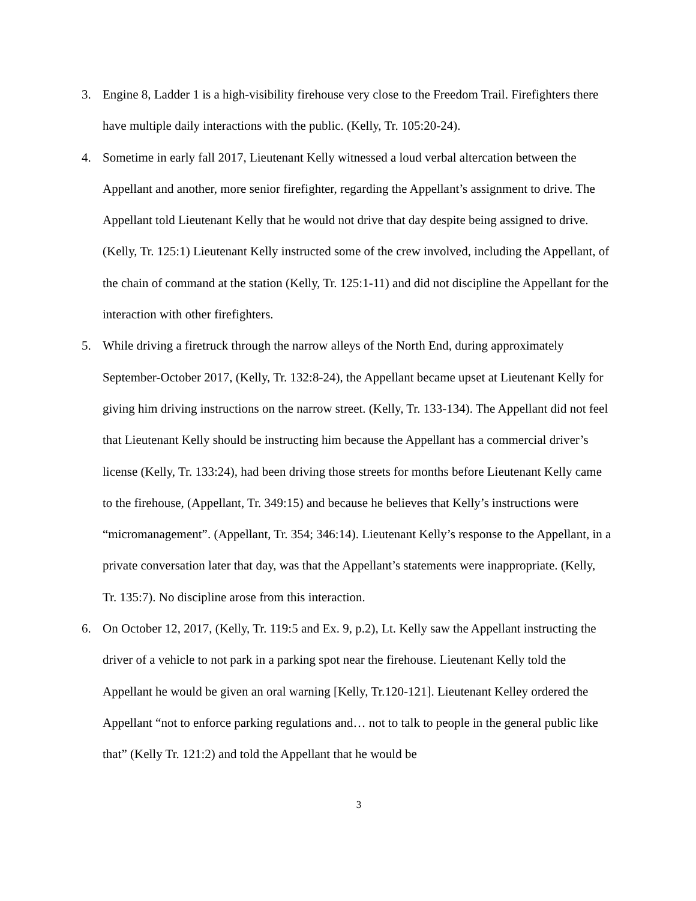3. Engine 8, Ladder 1 is a high-visibility firehouse very close to the Freedom Trail. Firefighters there have multiple daily interactions with the public. (Kelly, Tr. 105:20-24).
4. Sometime in early fall 2017, Lieutenant Kelly witnessed a loud verbal altercation between the Appellant and another, more senior firefighter, regarding the Appellant’s assignment to drive. The Appellant told Lieutenant Kelly that he would not drive that day despite being assigned to drive. (Kelly, Tr. 125:1) Lieutenant Kelly instructed some of the crew involved, including the Appellant, of the chain of command at the station (Kelly, Tr. 125:1-11) and did not discipline the Appellant for the interaction with other firefighters.
5. While driving a firetruck through the narrow alleys of the North End, during approximately September-October 2017, (Kelly, Tr. 132:8-24), the Appellant became upset at Lieutenant Kelly for giving him driving instructions on the narrow street. (Kelly, Tr. 133-134). The Appellant did not feel that Lieutenant Kelly should be instructing him because the Appellant has a commercial driver’s license (Kelly, Tr. 133:24), had been driving those streets for months before Lieutenant Kelly came to the firehouse, (Appellant, Tr. 349:15) and because he believes that Kelly’s instructions were “micromanagement”. (Appellant, Tr. 354; 346:14). Lieutenant Kelly’s response to the Appellant, in a private conversation later that day, was that the Appellant’s statements were inappropriate. (Kelly, Tr. 135:7). No discipline arose from this interaction.
6. On October 12, 2017, (Kelly, Tr. 119:5 and Ex. 9, p.2), Lt. Kelly saw the Appellant instructing the driver of a vehicle to not park in a parking spot near the firehouse. Lieutenant Kelly told the Appellant he would be given an oral warning [Kelly, Tr.120-121]. Lieutenant Kelley ordered the Appellant “not to enforce parking regulations and… not to talk to people in the general public like that” (Kelly Tr. 121:2) and told the Appellant that he would be
3